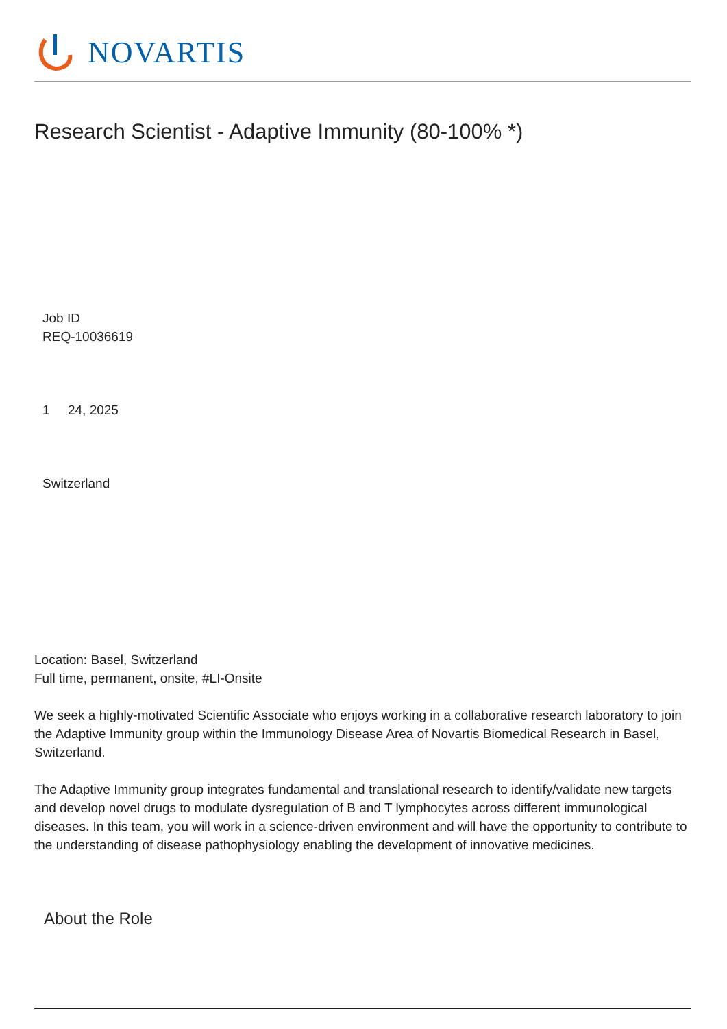NOVARTIS
Research Scientist - Adaptive Immunity (80-100% *)
Job ID
REQ-10036619
1 24, 2025
Switzerland
Location: Basel, Switzerland
Full time, permanent, onsite, #LI-Onsite
We seek a highly-motivated Scientific Associate who enjoys working in a collaborative research laboratory to join the Adaptive Immunity group within the Immunology Disease Area of Novartis Biomedical Research in Basel, Switzerland.
The Adaptive Immunity group integrates fundamental and translational research to identify/validate new targets and develop novel drugs to modulate dysregulation of B and T lymphocytes across different immunological diseases. In this team, you will work in a science-driven environment and will have the opportunity to contribute to the understanding of disease pathophysiology enabling the development of innovative medicines.
About the Role